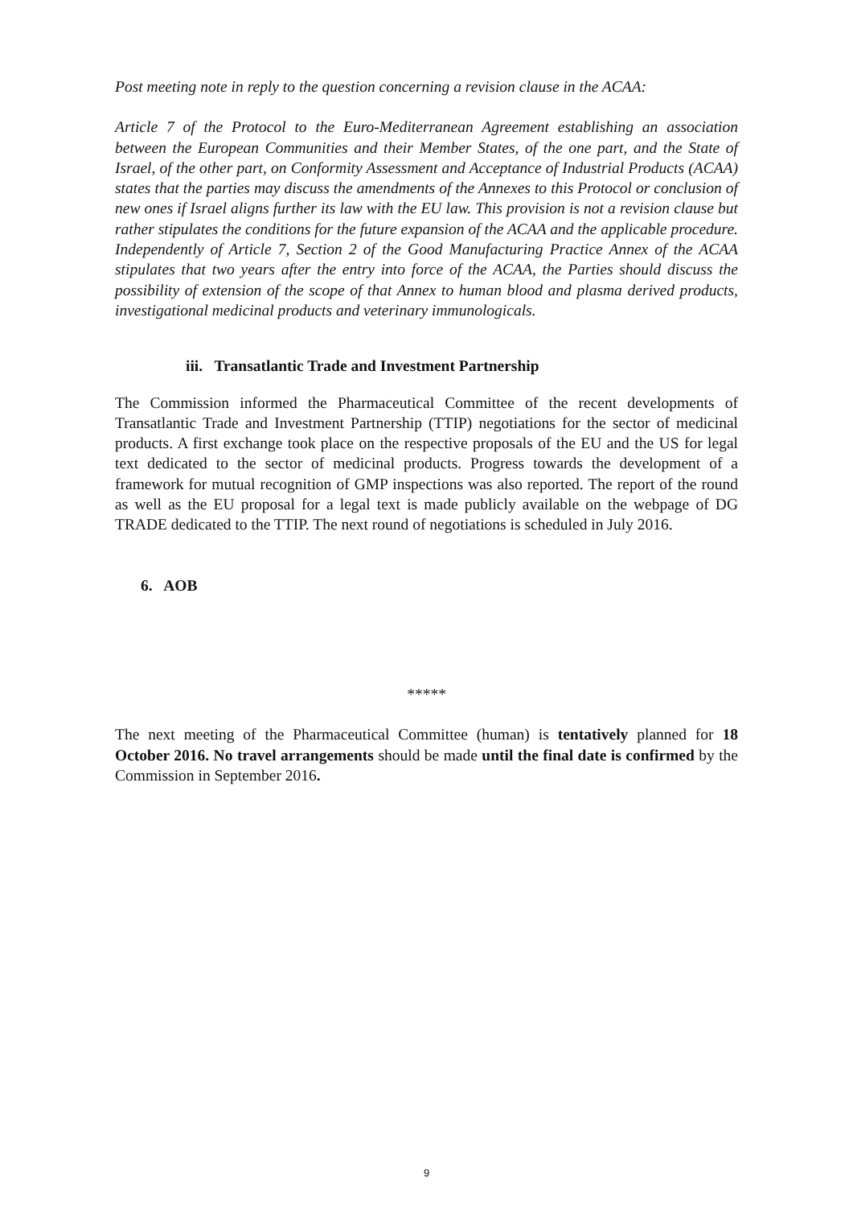Post meeting note in reply to the question concerning a revision clause in the ACAA:
Article 7 of the Protocol to the Euro-Mediterranean Agreement establishing an association between the European Communities and their Member States, of the one part, and the State of Israel, of the other part, on Conformity Assessment and Acceptance of Industrial Products (ACAA) states that the parties may discuss the amendments of the Annexes to this Protocol or conclusion of new ones if Israel aligns further its law with the EU law. This provision is not a revision clause but rather stipulates the conditions for the future expansion of the ACAA and the applicable procedure. Independently of Article 7, Section 2 of the Good Manufacturing Practice Annex of the ACAA stipulates that two years after the entry into force of the ACAA, the Parties should discuss the possibility of extension of the scope of that Annex to human blood and plasma derived products, investigational medicinal products and veterinary immunologicals.
iii. Transatlantic Trade and Investment Partnership
The Commission informed the Pharmaceutical Committee of the recent developments of Transatlantic Trade and Investment Partnership (TTIP) negotiations for the sector of medicinal products. A first exchange took place on the respective proposals of the EU and the US for legal text dedicated to the sector of medicinal products. Progress towards the development of a framework for mutual recognition of GMP inspections was also reported. The report of the round as well as the EU proposal for a legal text is made publicly available on the webpage of DG TRADE dedicated to the TTIP. The next round of negotiations is scheduled in July 2016.
6. AOB
*****
The next meeting of the Pharmaceutical Committee (human) is tentatively planned for 18 October 2016. No travel arrangements should be made until the final date is confirmed by the Commission in September 2016.
9